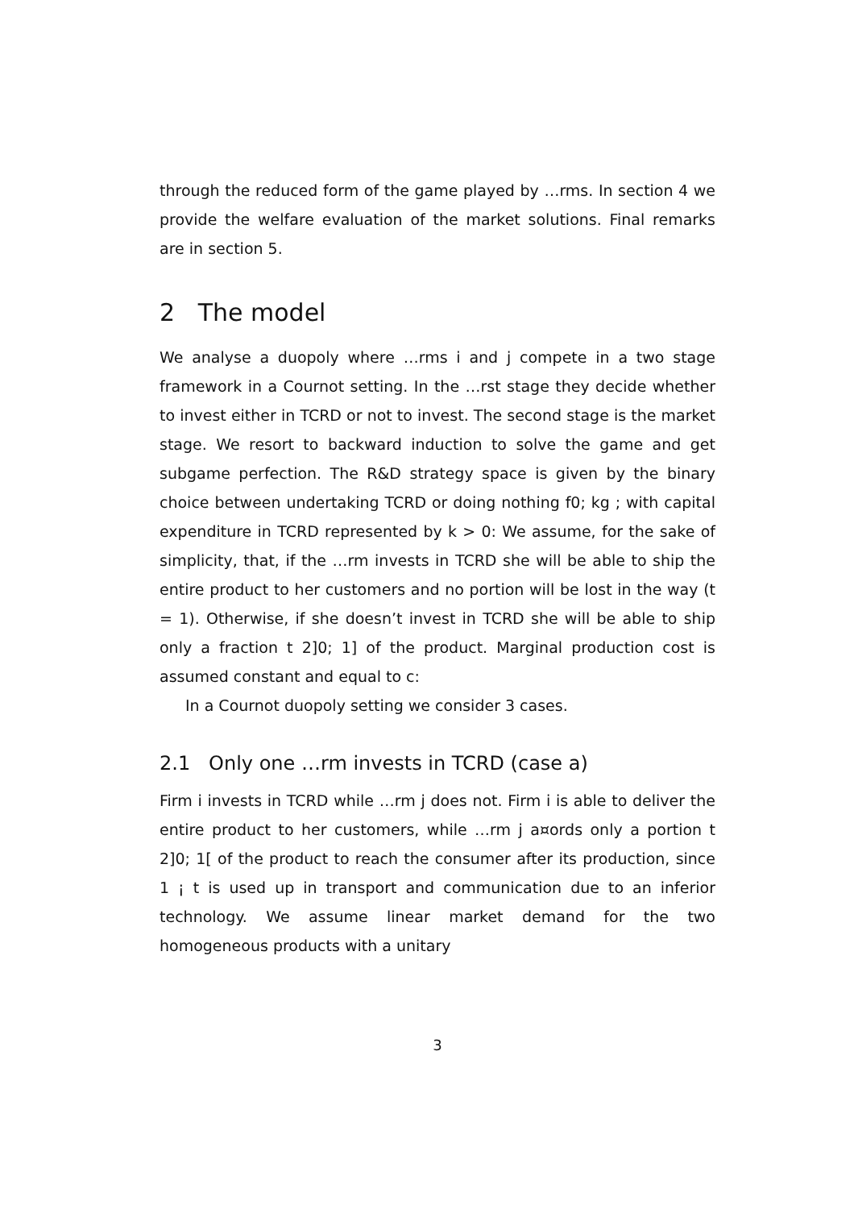through the reduced form of the game played by …rms. In section 4 we provide the welfare evaluation of the market solutions. Final remarks are in section 5.
2 The model
We analyse a duopoly where …rms i and j compete in a two stage framework in a Cournot setting. In the …rst stage they decide whether to invest either in TCRD or not to invest. The second stage is the market stage. We resort to backward induction to solve the game and get subgame perfection. The R&D strategy space is given by the binary choice between undertaking TCRD or doing nothing f0; kg ; with capital expenditure in TCRD represented by k > 0: We assume, for the sake of simplicity, that, if the …rm invests in TCRD she will be able to ship the entire product to her customers and no portion will be lost in the way (t = 1). Otherwise, if she doesn’t invest in TCRD she will be able to ship only a fraction t 2]0; 1] of the product. Marginal production cost is assumed constant and equal to c:
In a Cournot duopoly setting we consider 3 cases.
2.1 Only one …rm invests in TCRD (case a)
Firm i invests in TCRD while …rm j does not. Firm i is able to deliver the entire product to her customers, while …rm j a¤ords only a portion t 2]0; 1[ of the product to reach the consumer after its production, since 1 ¡ t is used up in transport and communication due to an inferior technology. We assume linear market demand for the two homogeneous products with a unitary
3